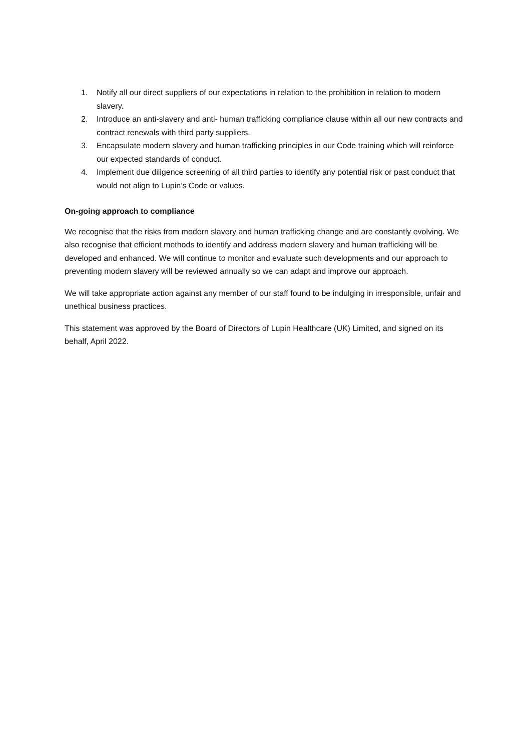1. Notify all our direct suppliers of our expectations in relation to the prohibition in relation to modern slavery.
2. Introduce an anti-slavery and anti- human trafficking compliance clause within all our new contracts and contract renewals with third party suppliers.
3. Encapsulate modern slavery and human trafficking principles in our Code training which will reinforce our expected standards of conduct.
4. Implement due diligence screening of all third parties to identify any potential risk or past conduct that would not align to Lupin’s Code or values.
On-going approach to compliance
We recognise that the risks from modern slavery and human trafficking change and are constantly evolving. We also recognise that efficient methods to identify and address modern slavery and human trafficking will be developed and enhanced. We will continue to monitor and evaluate such developments and our approach to preventing modern slavery will be reviewed annually so we can adapt and improve our approach.
We will take appropriate action against any member of our staff found to be indulging in irresponsible, unfair and unethical business practices.
This statement was approved by the Board of Directors of Lupin Healthcare (UK) Limited, and signed on its behalf, April 2022.